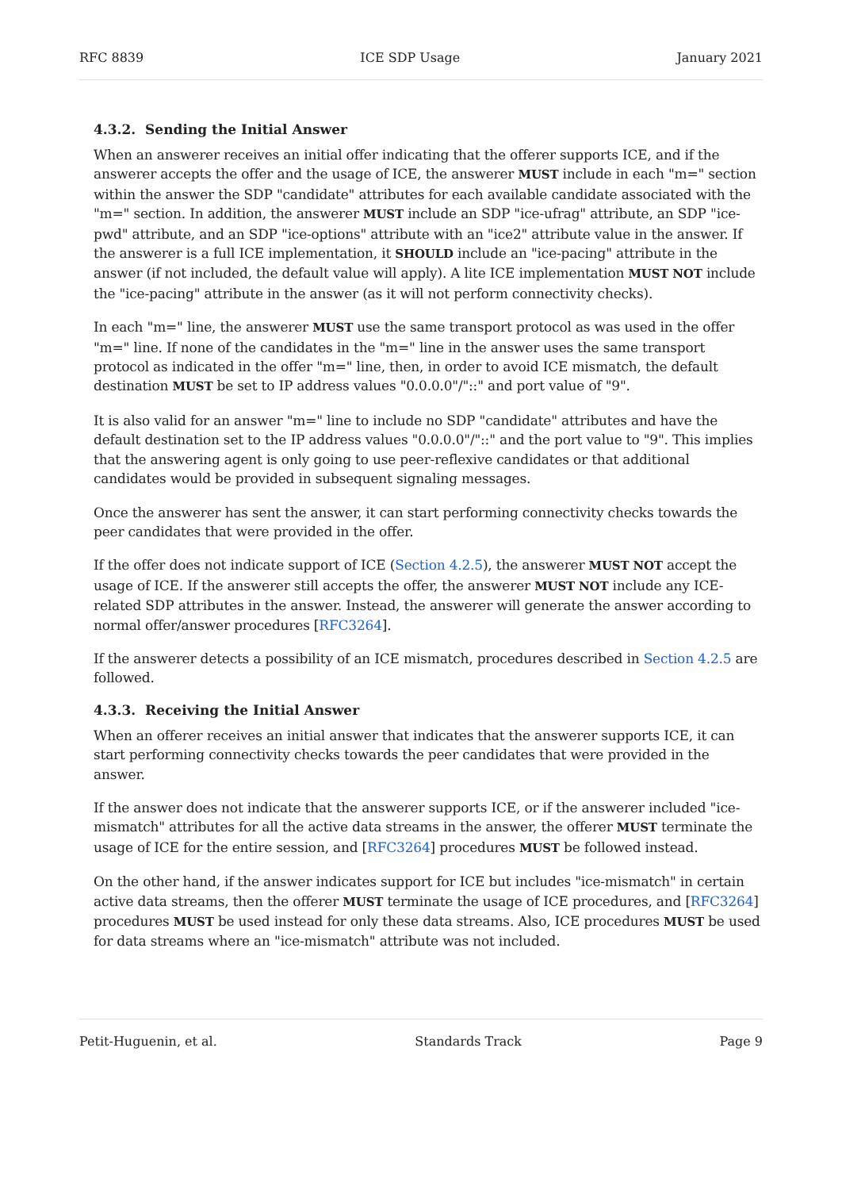RFC 8839 ICE SDP Usage January 2021
4.3.2. Sending the Initial Answer
When an answerer receives an initial offer indicating that the offerer supports ICE, and if the answerer accepts the offer and the usage of ICE, the answerer MUST include in each "m=" section within the answer the SDP "candidate" attributes for each available candidate associated with the "m=" section. In addition, the answerer MUST include an SDP "ice-ufrag" attribute, an SDP "ice-pwd" attribute, and an SDP "ice-options" attribute with an "ice2" attribute value in the answer. If the answerer is a full ICE implementation, it SHOULD include an "ice-pacing" attribute in the answer (if not included, the default value will apply). A lite ICE implementation MUST NOT include the "ice-pacing" attribute in the answer (as it will not perform connectivity checks).
In each "m=" line, the answerer MUST use the same transport protocol as was used in the offer "m=" line. If none of the candidates in the "m=" line in the answer uses the same transport protocol as indicated in the offer "m=" line, then, in order to avoid ICE mismatch, the default destination MUST be set to IP address values "0.0.0.0"/"::" and port value of "9".
It is also valid for an answer "m=" line to include no SDP "candidate" attributes and have the default destination set to the IP address values "0.0.0.0"/"::" and the port value to "9". This implies that the answering agent is only going to use peer-reflexive candidates or that additional candidates would be provided in subsequent signaling messages.
Once the answerer has sent the answer, it can start performing connectivity checks towards the peer candidates that were provided in the offer.
If the offer does not indicate support of ICE (Section 4.2.5), the answerer MUST NOT accept the usage of ICE. If the answerer still accepts the offer, the answerer MUST NOT include any ICE-related SDP attributes in the answer. Instead, the answerer will generate the answer according to normal offer/answer procedures [RFC3264].
If the answerer detects a possibility of an ICE mismatch, procedures described in Section 4.2.5 are followed.
4.3.3. Receiving the Initial Answer
When an offerer receives an initial answer that indicates that the answerer supports ICE, it can start performing connectivity checks towards the peer candidates that were provided in the answer.
If the answer does not indicate that the answerer supports ICE, or if the answerer included "ice-mismatch" attributes for all the active data streams in the answer, the offerer MUST terminate the usage of ICE for the entire session, and [RFC3264] procedures MUST be followed instead.
On the other hand, if the answer indicates support for ICE but includes "ice-mismatch" in certain active data streams, then the offerer MUST terminate the usage of ICE procedures, and [RFC3264] procedures MUST be used instead for only these data streams. Also, ICE procedures MUST be used for data streams where an "ice-mismatch" attribute was not included.
Petit-Huguenin, et al. Standards Track Page 9